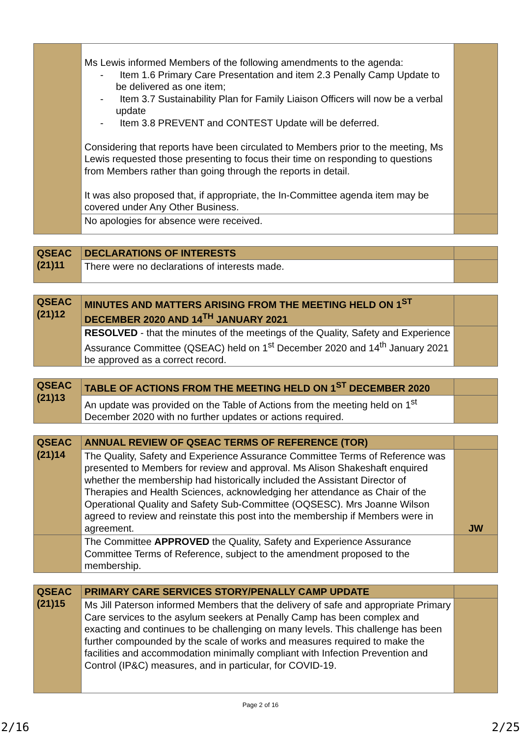| | Ms Lewis informed Members of the following amendments to the agenda: - Item 1.6 Primary Care Presentation and item 2.3 Penally Camp Update to be delivered as one item; - Item 3.7 Sustainability Plan for Family Liaison Officers will now be a verbal update - Item 3.8 PREVENT and CONTEST Update will be deferred. Considering that reports have been circulated to Members prior to the meeting, Ms Lewis requested those presenting to focus their time on responding to questions from Members rather than going through the reports in detail. It was also proposed that, if appropriate, the In-Committee agenda item may be covered under Any Other Business. | |
| | No apologies for absence were received. | |
| QSEAC (21)11 | DECLARATIONS OF INTERESTS | |
| | There were no declarations of interests made. | |
| QSEAC (21)12 | MINUTES AND MATTERS ARISING FROM THE MEETING HELD ON 1<sup>ST</sup> DECEMBER 2020 AND 14<sup>TH</sup> JANUARY 2021 | |
| | RESOLVED - that the minutes of the meetings of the Quality, Safety and Experience Assurance Committee (QSEAC) held on 1<sup>st</sup> December 2020 and 14<sup>th</sup> January 2021 be approved as a correct record. | |
| QSEAC (21)13 | TABLE OF ACTIONS FROM THE MEETING HELD ON 1<sup>ST</sup> DECEMBER 2020 | |
| | An update was provided on the Table of Actions from the meeting held on 1<sup>st</sup> December 2020 with no further updates or actions required. | |
| QSEAC (21)14 | ANNUAL REVIEW OF QSEAC TERMS OF REFERENCE (TOR) | |
| | The Quality, Safety and Experience Assurance Committee Terms of Reference was presented to Members for review and approval. Ms Alison Shakeshaft enquired whether the membership had historically included the Assistant Director of Therapies and Health Sciences, acknowledging her attendance as Chair of the Operational Quality and Safety Sub-Committee (OQSESC). Mrs Joanne Wilson agreed to review and reinstate this post into the membership if Members were in agreement. | JW |
| | The Committee APPROVED the Quality, Safety and Experience Assurance Committee Terms of Reference, subject to the amendment proposed to the membership. | |
| QSEAC (21)15 | PRIMARY CARE SERVICES STORY/PENALLY CAMP UPDATE | |
| | Ms Jill Paterson informed Members that the delivery of safe and appropriate Primary Care services to the asylum seekers at Penally Camp has been complex and exacting and continues to be challenging on many levels. This challenge has been further compounded by the scale of works and measures required to make the facilities and accommodation minimally compliant with Infection Prevention and Control (IP&C) measures, and in particular, for COVID-19. | |
Page 2 of 16
2/16 2/25